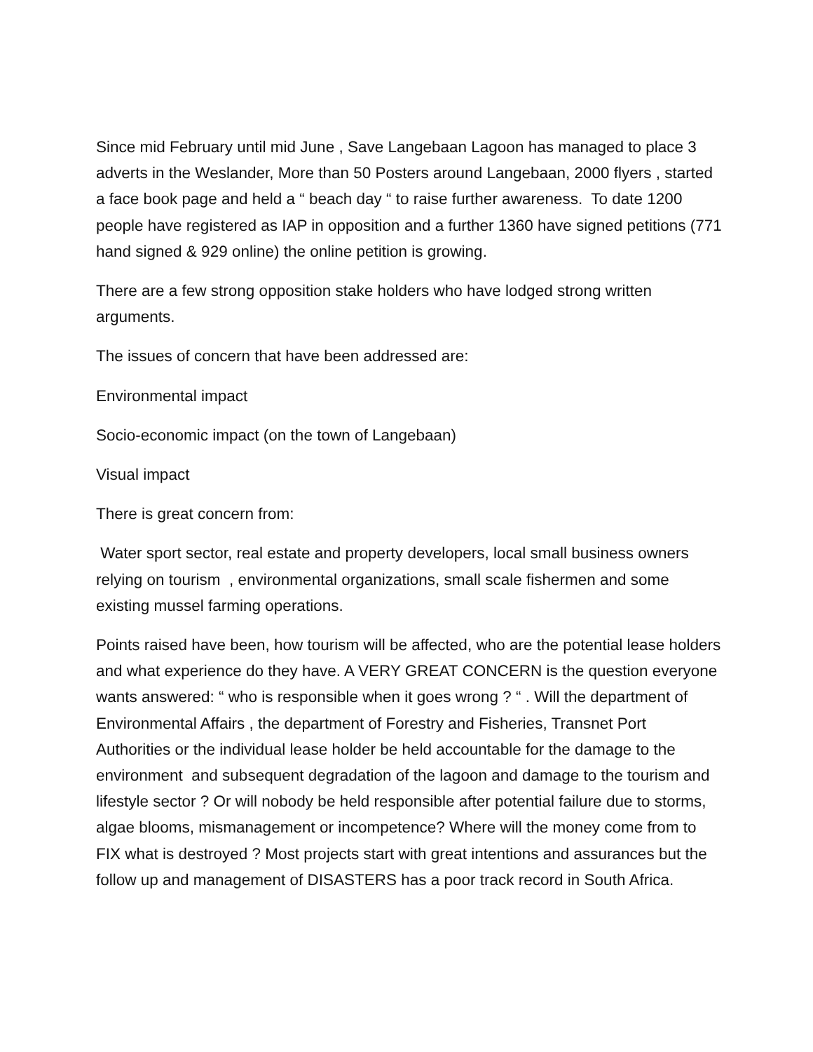Since mid February until mid June , Save Langebaan Lagoon has managed to place 3 adverts in the Weslander, More than 50 Posters around Langebaan, 2000 flyers , started a face book page and held a “ beach day “ to raise further awareness. To date 1200 people have registered as IAP in opposition and a further 1360 have signed petitions (771 hand signed & 929 online) the online petition is growing.
There are a few strong opposition stake holders who have lodged strong written arguments.
The issues of concern that have been addressed are:
Environmental impact
Socio-economic impact (on the town of Langebaan)
Visual impact
There is great concern from:
Water sport sector, real estate and property developers, local small business owners relying on tourism , environmental organizations, small scale fishermen and some existing mussel farming operations.
Points raised have been, how tourism will be affected, who are the potential lease holders and what experience do they have. A VERY GREAT CONCERN is the question everyone wants answered: “ who is responsible when it goes wrong ? “ . Will the department of Environmental Affairs , the department of Forestry and Fisheries, Transnet Port Authorities or the individual lease holder be held accountable for the damage to the environment and subsequent degradation of the lagoon and damage to the tourism and lifestyle sector ? Or will nobody be held responsible after potential failure due to storms, algae blooms, mismanagement or incompetence? Where will the money come from to FIX what is destroyed ? Most projects start with great intentions and assurances but the follow up and management of DISASTERS has a poor track record in South Africa.